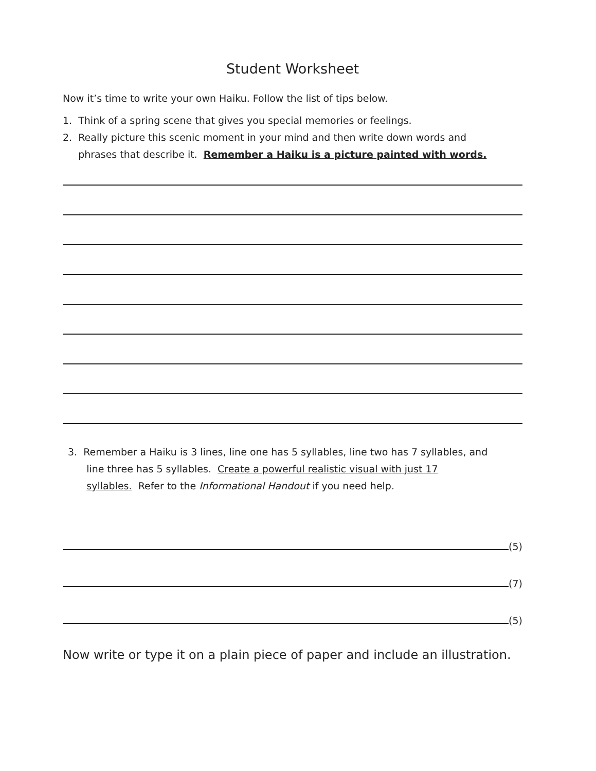Student Worksheet
Now it’s time to write your own Haiku. Follow the list of tips below.
1. Think of a spring scene that gives you special memories or feelings.
2. Really picture this scenic moment in your mind and then write down words and
phrases that describe it. Remember a Haiku is a picture painted with words.
3. Remember a Haiku is 3 lines, line one has 5 syllables, line two has 7 syllables, and
line three has 5 syllables. Create a powerful realistic visual with just 17
syllables. Refer to the Informational Handout if you need help.
(5)
(7)
(5)
Now write or type it on a plain piece of paper and include an illustration.